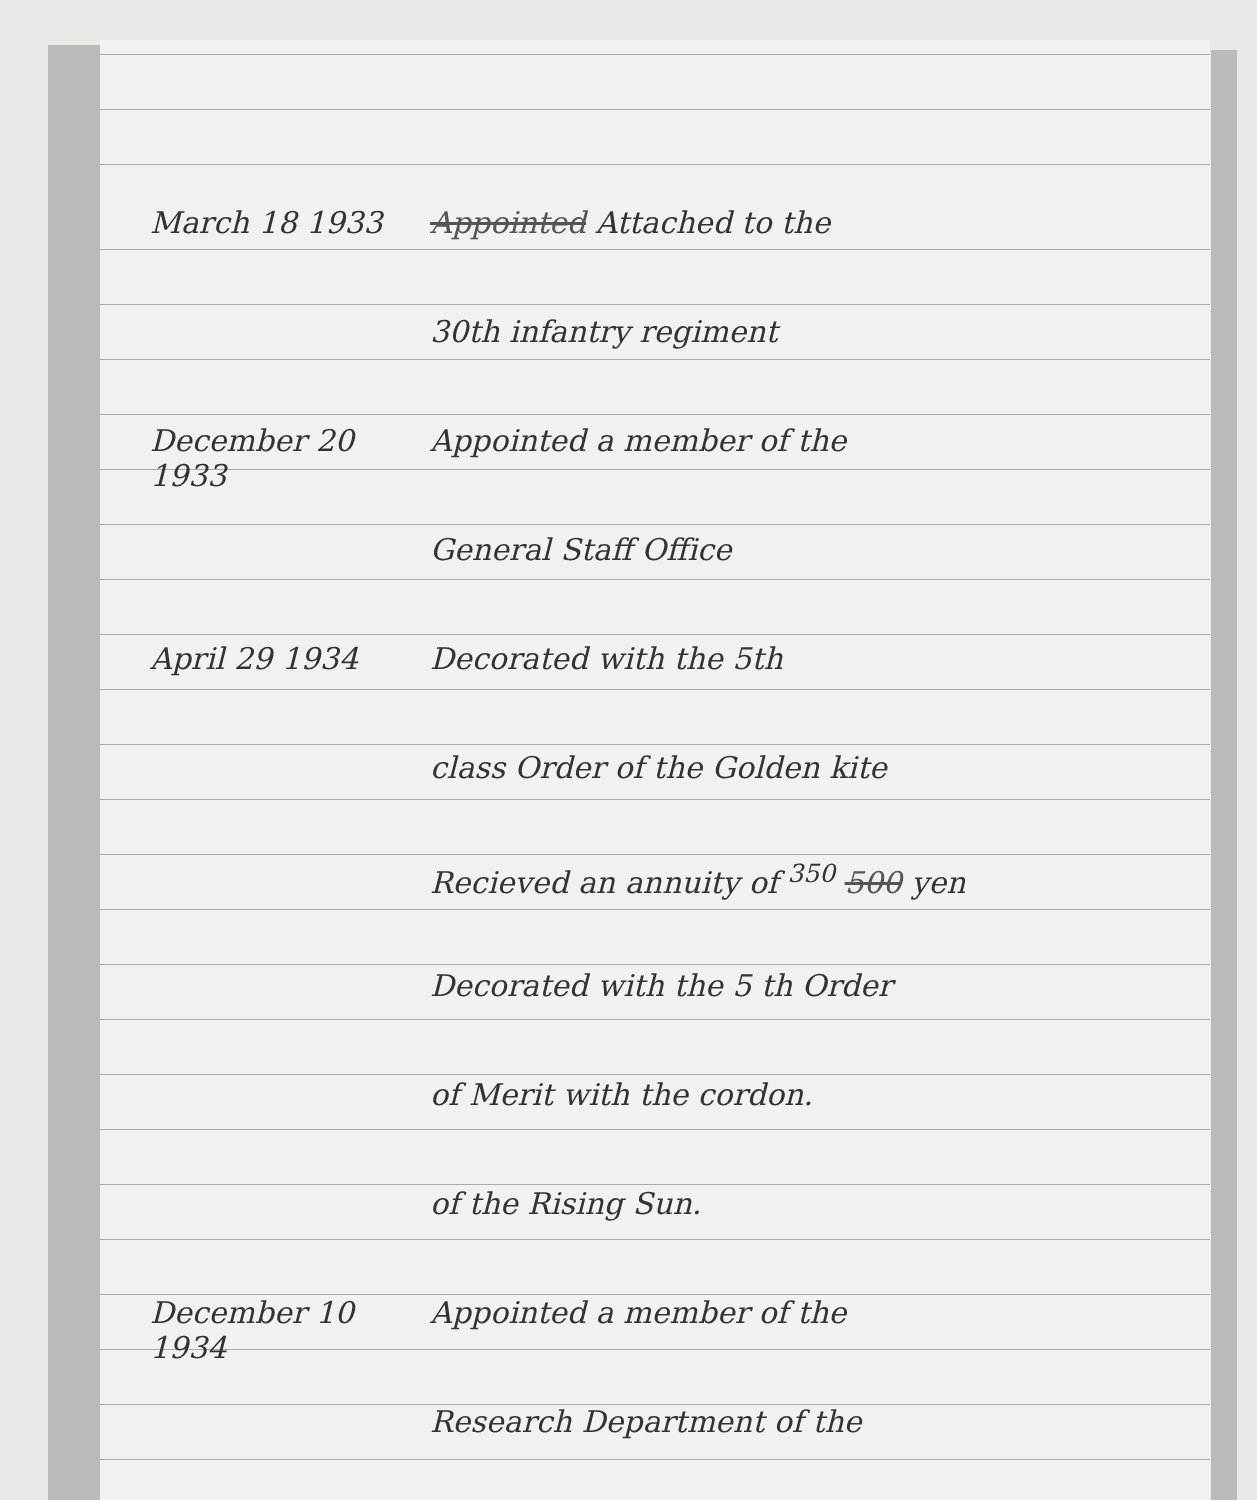March 18 1933 Appointed Attached to the
30th infantry regiment
December 20 1933 Appointed a member of the
General Staff Office
April 29 1934 Decorated with the 5th
class Order of the Golden kite
Recieved an annuity of <sup>350</sup> 500 yen
Decorated with the 5 th Order
of Merit with the cordon.
of the Rising Sun.
December 10 1934 Appointed a member of the
Research Department of the